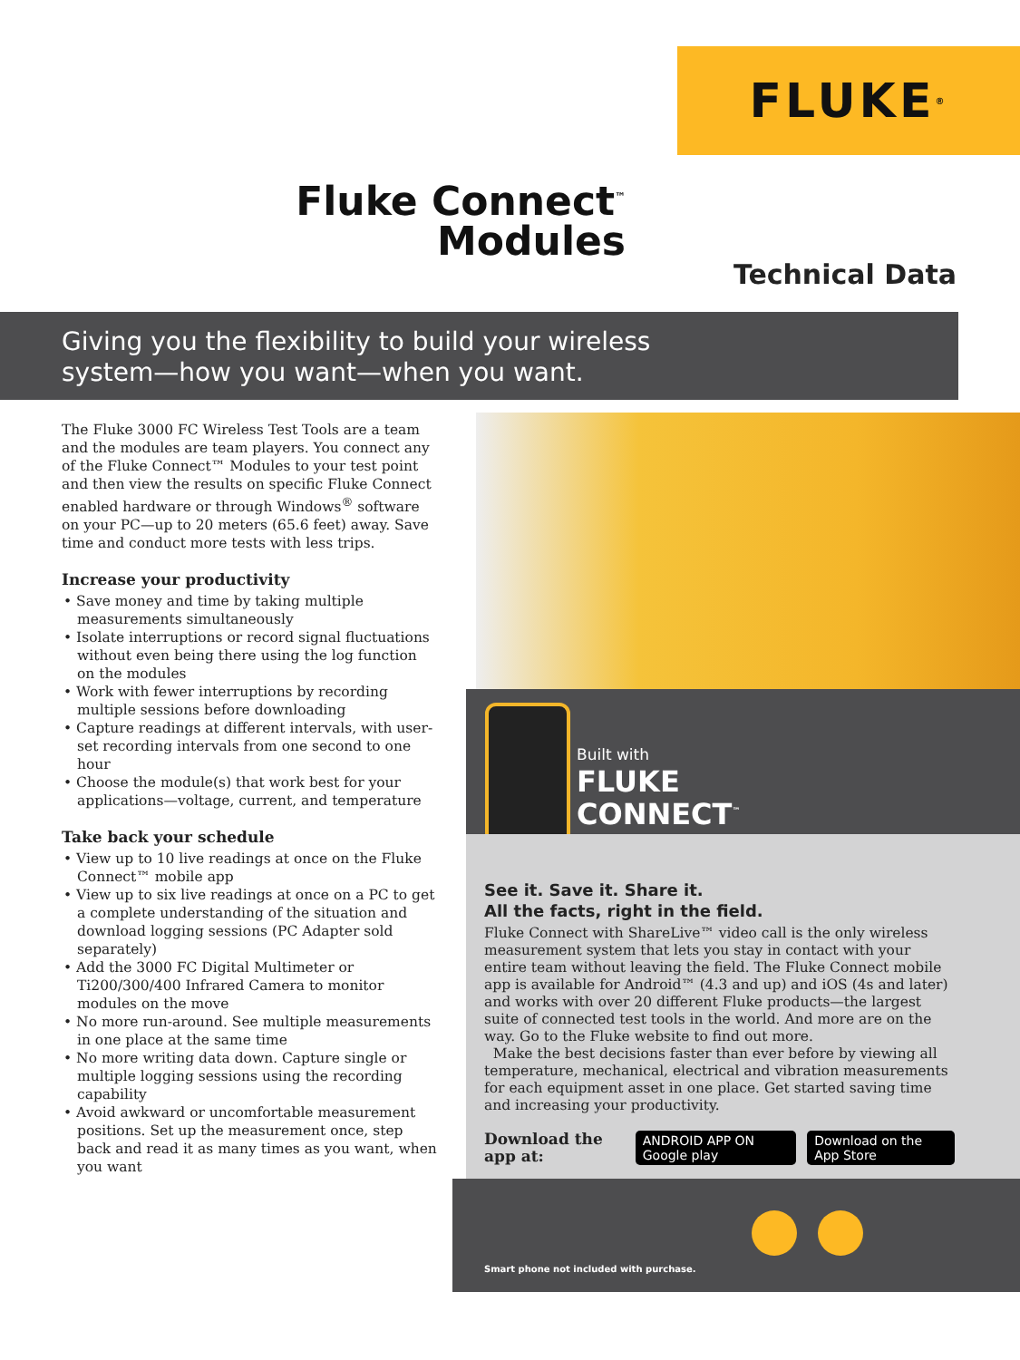FLUKE ®
Fluke Connect<sup>™</sup>
Modules
Technical Data
Giving you the flexibility to build your wireless
system—how you want—when you want.
The Fluke 3000 FC Wireless Test Tools are a team and the modules are team players. You connect any of the Fluke Connect™ Modules to your test point and then view the results on specific Fluke Connect enabled hardware or through Windows<sup>®</sup> software on your PC—up to 20 meters (65.6 feet) away. Save time and conduct more tests with less trips.
Increase your productivity
• Save money and time by taking multiple measurements simultaneously
• Isolate interruptions or record signal fluctuations without even being there using the log function on the modules
• Work with fewer interruptions by recording multiple sessions before downloading
• Capture readings at different intervals, with user-set recording intervals from one second to one hour
• Choose the module(s) that work best for your applications—voltage, current, and temperature
Take back your schedule
• View up to 10 live readings at once on the Fluke Connect™ mobile app
• View up to six live readings at once on a PC to get a complete understanding of the situation and download logging sessions (PC Adapter sold separately)
• Add the 3000 FC Digital Multimeter or Ti200/300/400 Infrared Camera to monitor modules on the move
• No more run-around. See multiple measurements in one place at the same time
• No more writing data down. Capture single or multiple logging sessions using the recording capability
• Avoid awkward or uncomfortable measurement positions. Set up the measurement once, step back and read it as many times as you want, when you want
Built with
FLUKE
CONNECT<sup>™</sup>
See it. Save it. Share it.
All the facts, right in the field.
Fluke Connect with ShareLive™ video call is the only wireless measurement system that lets you stay in contact with your entire team without leaving the field. The Fluke Connect mobile app is available for Android™ (4.3 and up) and iOS (4s and later) and works with over 20 different Fluke products—the largest suite of connected test tools in the world. And more are on the way. Go to the Fluke website to find out more.
Make the best decisions faster than ever before by viewing all temperature, mechanical, electrical and vibration measurements for each equipment asset in one place. Get started saving time and increasing your productivity.
Download the app at: ANDROID APP ON Google play Download on the App Store
Smart phone not included with purchase.